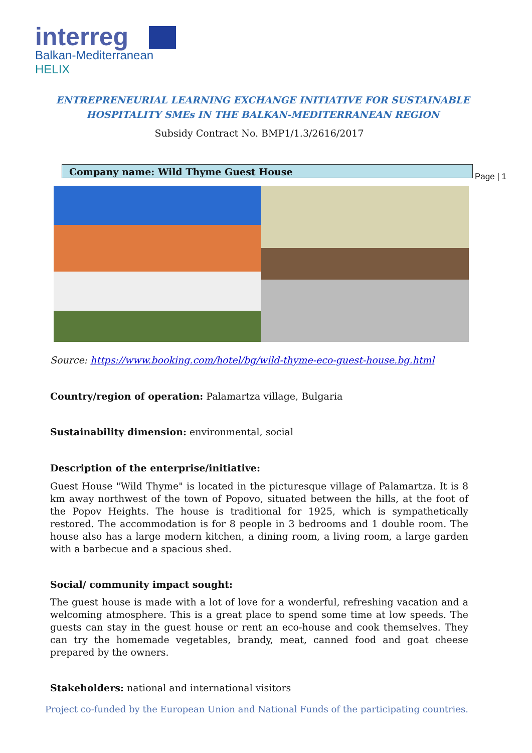interreg
Balkan-Mediterranean
HELIX
ENTREPRENEURIAL LEARNING EXCHANGE INITIATIVE FOR SUSTAINABLE
HOSPITALITY SMEs IN THE BALKAN-MEDITERRANEAN REGION
Subsidy Contract No. BMP1/1.3/2616/2017
Company name: Wild Thyme Guest House
Page | 1
Source: https://www.booking.com/hotel/bg/wild-thyme-eco-guest-house.bg.html
Country/region of operation: Palamartza village, Bulgaria
Sustainability dimension: environmental, social
Description of the enterprise/initiative:
Guest House "Wild Thyme" is located in the picturesque village of Palamartza. It is 8 km away northwest of the town of Popovo, situated between the hills, at the foot of the Popov Heights. The house is traditional for 1925, which is sympathetically restored. The accommodation is for 8 people in 3 bedrooms and 1 double room. The house also has a large modern kitchen, a dining room, a living room, a large garden with a barbecue and a spacious shed.
Social/ community impact sought:
The guest house is made with a lot of love for a wonderful, refreshing vacation and a welcoming atmosphere. This is a great place to spend some time at low speeds. The guests can stay in the guest house or rent an eco-house and cook themselves. They can try the homemade vegetables, brandy, meat, canned food and goat cheese prepared by the owners.
Stakeholders: national and international visitors
Project co-funded by the European Union and National Funds of the participating countries.